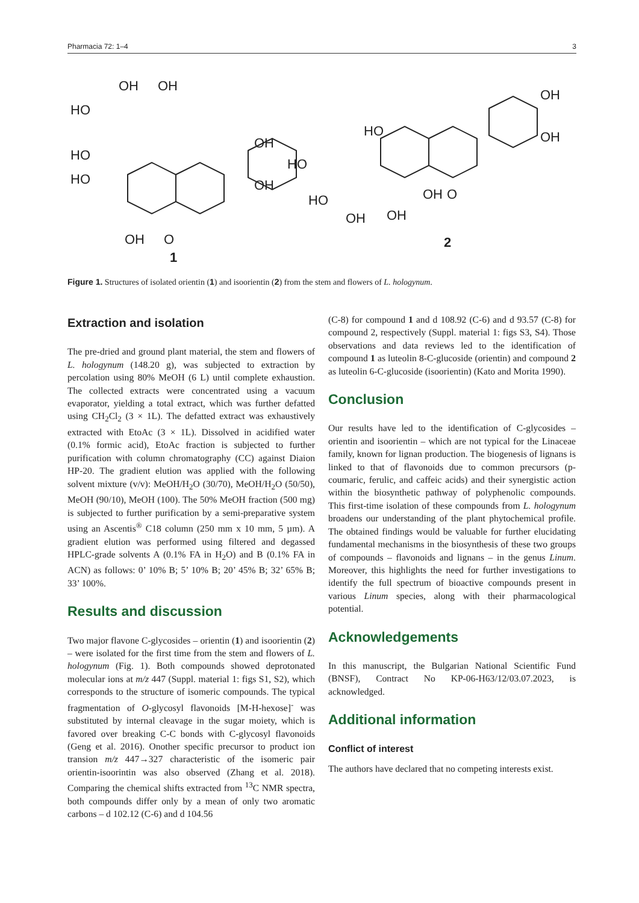Pharmacia 72: 1–4 3
HO
OH
OH
HO
HO
OH
OH
OH
O
1
HO
OH
OH
HO
HO
OH
OH
O
OH
2
Figure 1. Structures of isolated orientin (1) and isoorientin (2) from the stem and flowers of L. hologynum.
Extraction and isolation
The pre-dried and ground plant material, the stem and flowers of L. hologynum (148.20 g), was subjected to extraction by percolation using 80% MeOH (6 L) until complete exhaustion. The collected extracts were concentrated using a vacuum evaporator, yielding a total extract, which was further defatted using CH<sub>2</sub>Cl<sub>2</sub> (3 × 1L). The defatted extract was exhaustively extracted with EtoAc (3 × 1L). Dissolved in acidified water (0.1% formic acid), EtoAc fraction is subjected to further purification with column chromatography (CC) against Diaion HP-20. The gradient elution was applied with the following solvent mixture (v/v): MeOH/H<sub>2</sub>O (30/70), MeOH/H<sub>2</sub>O (50/50), MeOH (90/10), MeOH (100). The 50% MeOH fraction (500 mg) is subjected to further purification by a semi-preparative system using an Ascentis<sup>®</sup> C18 column (250 mm x 10 mm, 5 µm). A gradient elution was performed using filtered and degassed HPLC-grade solvents A (0.1% FA in H<sub>2</sub>O) and B (0.1% FA in ACN) as follows: 0’ 10% B; 5’ 10% B; 20’ 45% B; 32’ 65% B; 33’ 100%.
Results and discussion
Two major flavone C-glycosides – orientin (1) and isoorientin (2) – were isolated for the first time from the stem and flowers of L. hologynum (Fig. 1). Both compounds showed deprotonated molecular ions at m/z 447 (Suppl. material 1: figs S1, S2), which corresponds to the structure of isomeric compounds. The typical fragmentation of O-glycosyl flavonoids [M-H-hexose]<sup>-</sup> was substituted by internal cleavage in the sugar moiety, which is favored over breaking C-C bonds with C-glycosyl flavonoids (Geng et al. 2016). Onother specific precursor to product ion transion m/z 447→327 characteristic of the isomeric pair orientin-isoorintin was also observed (Zhang et al. 2018). Comparing the chemical shifts extracted from <sup>13</sup>C NMR spectra, both compounds differ only by a mean of only two aromatic carbons – d 102.12 (C-6) and d 104.56
(C-8) for compound 1 and d 108.92 (C-6) and d 93.57 (C-8) for compound 2, respectively (Suppl. material 1: figs S3, S4). Those observations and data reviews led to the identification of compound 1 as luteolin 8-C-glucoside (orientin) and compound 2 as luteolin 6-C-glucoside (isoorientin) (Kato and Morita 1990).
Conclusion
Our results have led to the identification of C-glycosides – orientin and isoorientin – which are not typical for the Linaceae family, known for lignan production. The biogenesis of lignans is linked to that of flavonoids due to common precursors (p-coumaric, ferulic, and caffeic acids) and their synergistic action within the biosynthetic pathway of polyphenolic compounds. This first-time isolation of these compounds from L. hologynum broadens our understanding of the plant phytochemical profile. The obtained findings would be valuable for further elucidating fundamental mechanisms in the biosynthesis of these two groups of compounds – flavonoids and lignans – in the genus Linum. Moreover, this highlights the need for further investigations to identify the full spectrum of bioactive compounds present in various Linum species, along with their pharmacological potential.
Acknowledgements
In this manuscript, the Bulgarian National Scientific Fund (BNSF), Contract No KP-06-H63/12/03.07.2023, is acknowledged.
Additional information
Conflict of interest
The authors have declared that no competing interests exist.